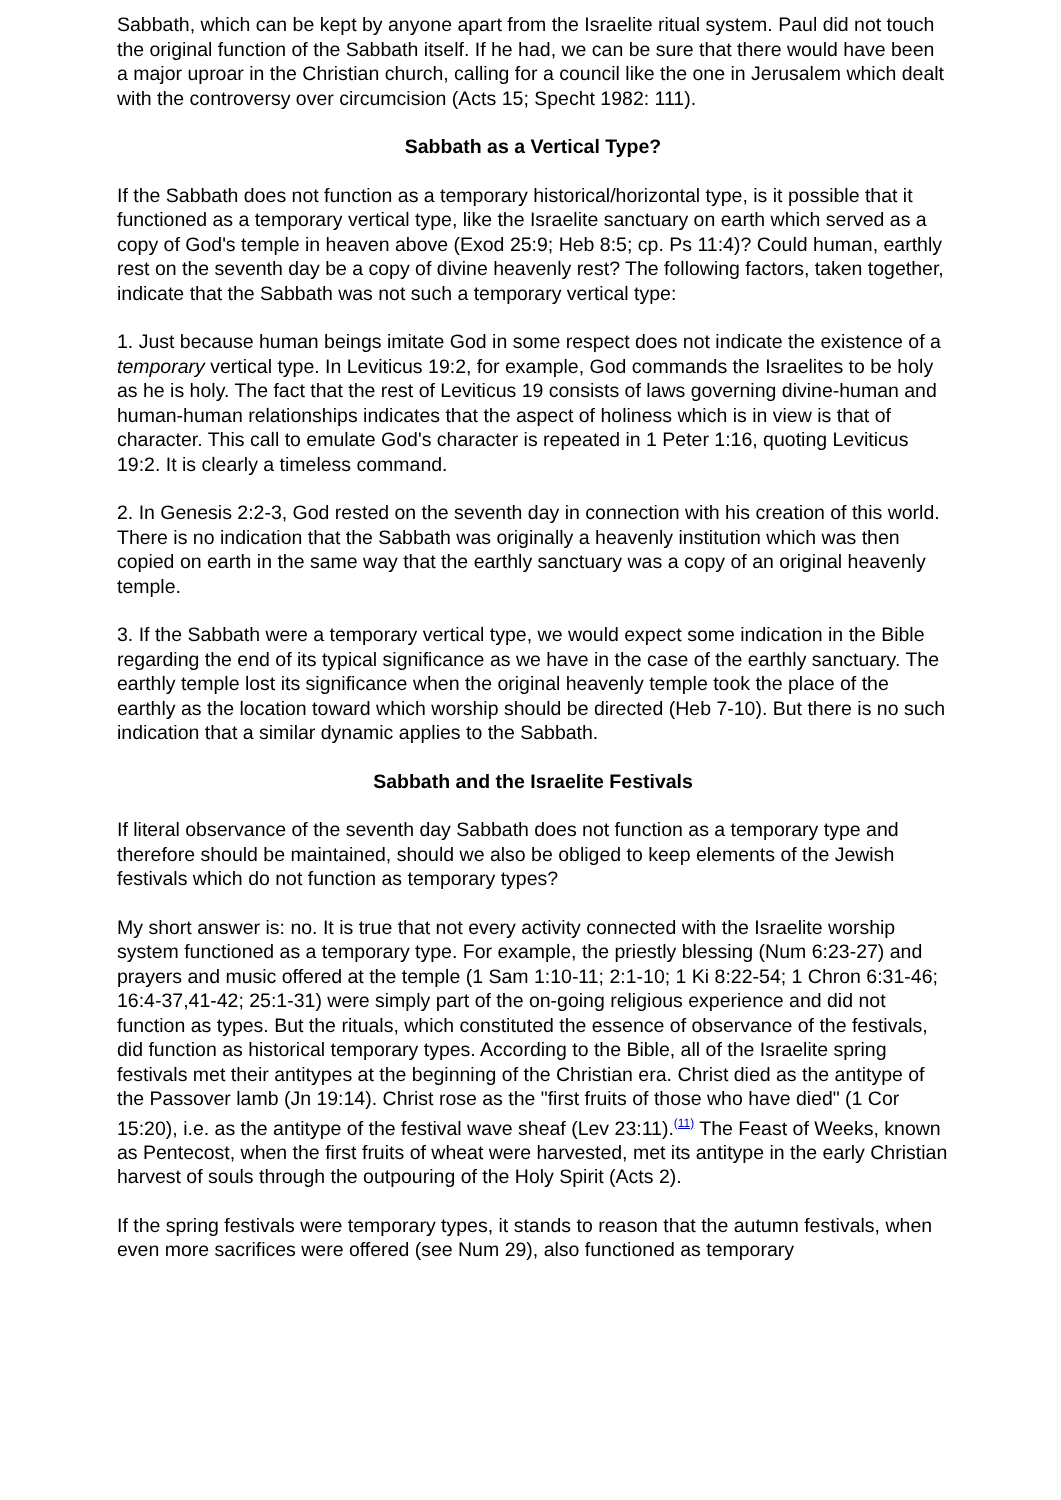Sabbath, which can be kept by anyone apart from the Israelite ritual system. Paul did not touch the original function of the Sabbath itself. If he had, we can be sure that there would have been a major uproar in the Christian church, calling for a council like the one in Jerusalem which dealt with the controversy over circumcision (Acts 15; Specht 1982: 111).
Sabbath as a Vertical Type?
If the Sabbath does not function as a temporary historical/horizontal type, is it possible that it functioned as a temporary vertical type, like the Israelite sanctuary on earth which served as a copy of God's temple in heaven above (Exod 25:9; Heb 8:5; cp. Ps 11:4)? Could human, earthly rest on the seventh day be a copy of divine heavenly rest? The following factors, taken together, indicate that the Sabbath was not such a temporary vertical type:
1. Just because human beings imitate God in some respect does not indicate the existence of a temporary vertical type. In Leviticus 19:2, for example, God commands the Israelites to be holy as he is holy. The fact that the rest of Leviticus 19 consists of laws governing divine-human and human-human relationships indicates that the aspect of holiness which is in view is that of character. This call to emulate God's character is repeated in 1 Peter 1:16, quoting Leviticus 19:2. It is clearly a timeless command.
2. In Genesis 2:2-3, God rested on the seventh day in connection with his creation of this world. There is no indication that the Sabbath was originally a heavenly institution which was then copied on earth in the same way that the earthly sanctuary was a copy of an original heavenly temple.
3. If the Sabbath were a temporary vertical type, we would expect some indication in the Bible regarding the end of its typical significance as we have in the case of the earthly sanctuary. The earthly temple lost its significance when the original heavenly temple took the place of the earthly as the location toward which worship should be directed (Heb 7-10). But there is no such indication that a similar dynamic applies to the Sabbath.
Sabbath and the Israelite Festivals
If literal observance of the seventh day Sabbath does not function as a temporary type and therefore should be maintained, should we also be obliged to keep elements of the Jewish festivals which do not function as temporary types?
My short answer is: no. It is true that not every activity connected with the Israelite worship system functioned as a temporary type. For example, the priestly blessing (Num 6:23-27) and prayers and music offered at the temple (1 Sam 1:10-11; 2:1-10; 1 Ki 8:22-54; 1 Chron 6:31-46; 16:4-37,41-42; 25:1-31) were simply part of the on-going religious experience and did not function as types. But the rituals, which constituted the essence of observance of the festivals, did function as historical temporary types. According to the Bible, all of the Israelite spring festivals met their antitypes at the beginning of the Christian era. Christ died as the antitype of the Passover lamb (Jn 19:14). Christ rose as the "first fruits of those who have died" (1 Cor 15:20), i.e. as the antitype of the festival wave sheaf (Lev 23:11).<sup>(11)</sup> The Feast of Weeks, known as Pentecost, when the first fruits of wheat were harvested, met its antitype in the early Christian harvest of souls through the outpouring of the Holy Spirit (Acts 2).
If the spring festivals were temporary types, it stands to reason that the autumn festivals, when even more sacrifices were offered (see Num 29), also functioned as temporary